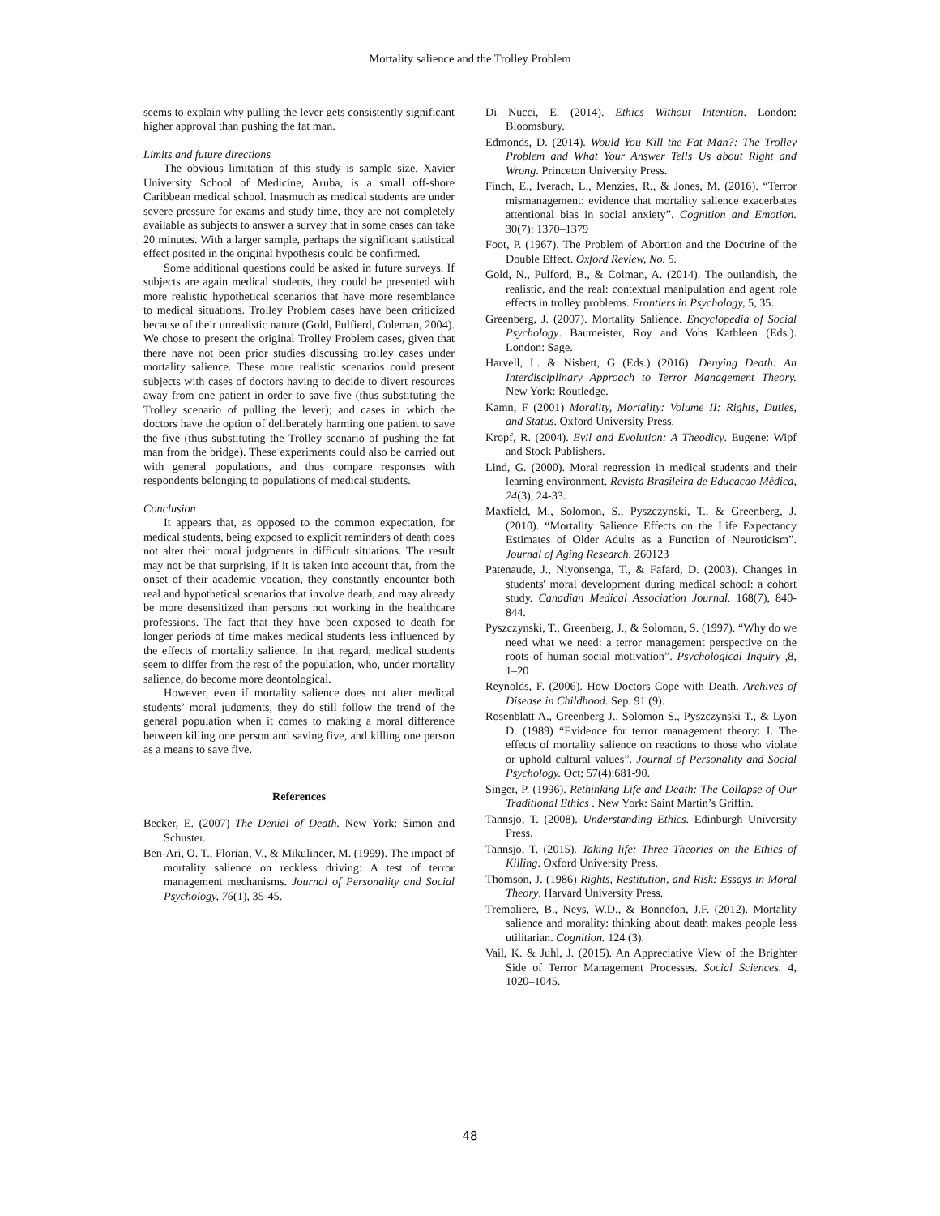Mortality salience and the Trolley Problem
seems to explain why pulling the lever gets consistently significant higher approval than pushing the fat man.
Limits and future directions
The obvious limitation of this study is sample size. Xavier University School of Medicine, Aruba, is a small off-shore Caribbean medical school. Inasmuch as medical students are under severe pressure for exams and study time, they are not completely available as subjects to answer a survey that in some cases can take 20 minutes. With a larger sample, perhaps the significant statistical effect posited in the original hypothesis could be confirmed.
Some additional questions could be asked in future surveys. If subjects are again medical students, they could be presented with more realistic hypothetical scenarios that have more resemblance to medical situations. Trolley Problem cases have been criticized because of their unrealistic nature (Gold, Pulfierd, Coleman, 2004). We chose to present the original Trolley Problem cases, given that there have not been prior studies discussing trolley cases under mortality salience. These more realistic scenarios could present subjects with cases of doctors having to decide to divert resources away from one patient in order to save five (thus substituting the Trolley scenario of pulling the lever); and cases in which the doctors have the option of deliberately harming one patient to save the five (thus substituting the Trolley scenario of pushing the fat man from the bridge). These experiments could also be carried out with general populations, and thus compare responses with respondents belonging to populations of medical students.
Conclusion
It appears that, as opposed to the common expectation, for medical students, being exposed to explicit reminders of death does not alter their moral judgments in difficult situations. The result may not be that surprising, if it is taken into account that, from the onset of their academic vocation, they constantly encounter both real and hypothetical scenarios that involve death, and may already be more desensitized than persons not working in the healthcare professions. The fact that they have been exposed to death for longer periods of time makes medical students less influenced by the effects of mortality salience. In that regard, medical students seem to differ from the rest of the population, who, under mortality salience, do become more deontological.
However, even if mortality salience does not alter medical students’ moral judgments, they do still follow the trend of the general population when it comes to making a moral difference between killing one person and saving five, and killing one person as a means to save five.
References
Becker, E. (2007) The Denial of Death. New York: Simon and Schuster.
Ben-Ari, O. T., Florian, V., & Mikulincer, M. (1999). The impact of mortality salience on reckless driving: A test of terror management mechanisms. Journal of Personality and Social Psychology, 76(1), 35-45.
Di Nucci, E. (2014). Ethics Without Intention. London: Bloomsbury.
Edmonds, D. (2014). Would You Kill the Fat Man?: The Trolley Problem and What Your Answer Tells Us about Right and Wrong. Princeton University Press.
Finch, E., Iverach, L., Menzies, R., & Jones, M. (2016). “Terror mismanagement: evidence that mortality salience exacerbates attentional bias in social anxiety”. Cognition and Emotion. 30(7): 1370–1379
Foot, P. (1967). The Problem of Abortion and the Doctrine of the Double Effect. Oxford Review, No. 5.
Gold, N., Pulford, B., & Colman, A. (2014). The outlandish, the realistic, and the real: contextual manipulation and agent role effects in trolley problems. Frontiers in Psychology, 5, 35.
Greenberg, J. (2007). Mortality Salience. Encyclopedia of Social Psychology. Baumeister, Roy and Vohs Kathleen (Eds.). London: Sage.
Harvell, L. & Nisbett, G (Eds.) (2016). Denying Death: An Interdisciplinary Approach to Terror Management Theory. New York: Routledge.
Kamn, F (2001) Morality, Mortality: Volume II: Rights, Duties, and Status. Oxford University Press.
Kropf, R. (2004). Evil and Evolution: A Theodicy. Eugene: Wipf and Stock Publishers.
Lind, G. (2000). Moral regression in medical students and their learning environment. Revista Brasileira de Educacao Médica, 24(3), 24-33.
Maxfield, M., Solomon, S., Pyszczynski, T., & Greenberg, J. (2010). “Mortality Salience Effects on the Life Expectancy Estimates of Older Adults as a Function of Neuroticism”. Journal of Aging Research. 260123
Patenaude, J., Niyonsenga, T., & Fafard, D. (2003). Changes in students' moral development during medical school: a cohort study. Canadian Medical Association Journal. 168(7), 840-844.
Pyszczynski, T., Greenberg, J., & Solomon, S. (1997). “Why do we need what we need: a terror management perspective on the roots of human social motivation”. Psychological Inquiry ,8, 1–20
Reynolds, F. (2006). How Doctors Cope with Death. Archives of Disease in Childhood. Sep. 91 (9).
Rosenblatt A., Greenberg J., Solomon S., Pyszczynski T., & Lyon D. (1989) “Evidence for terror management theory: I. The effects of mortality salience on reactions to those who violate or uphold cultural values”. Journal of Personality and Social Psychology. Oct; 57(4):681-90.
Singer, P. (1996). Rethinking Life and Death: The Collapse of Our Traditional Ethics . New York: Saint Martin’s Griffin.
Tannsjo, T. (2008). Understanding Ethics. Edinburgh University Press.
Tannsjo, T. (2015). Taking life: Three Theories on the Ethics of Killing. Oxford University Press.
Thomson, J. (1986) Rights, Restitution, and Risk: Essays in Moral Theory. Harvard University Press.
Tremoliere, B., Neys, W.D., & Bonnefon, J.F. (2012). Mortality salience and morality: thinking about death makes people less utilitarian. Cognition. 124 (3).
Vail, K. & Juhl, J. (2015). An Appreciative View of the Brighter Side of Terror Management Processes. Social Sciences. 4, 1020–1045.
48